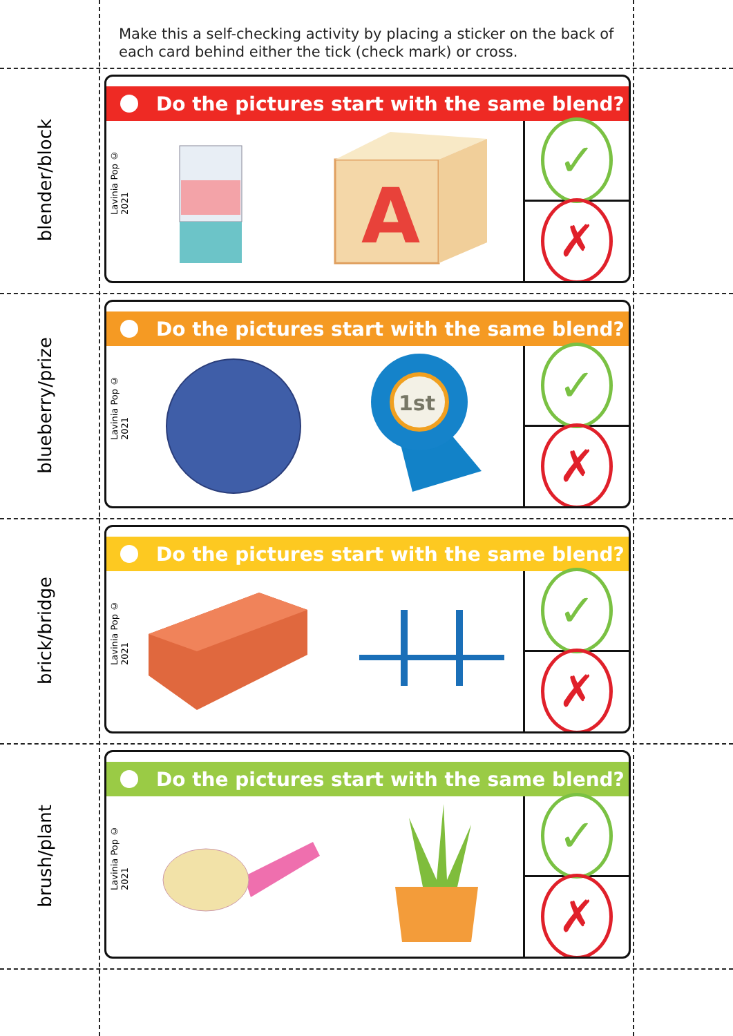Make this a self-checking activity by placing a sticker on the back of each card behind either the tick (check mark) or cross.
blender/block
Do the pictures start with the same blend?
Lavinia Pop © 2021
A
✓
✗
blueberry/prize
Do the pictures start with the same blend?
Lavinia Pop © 2021
1st
✓
✗
brick/bridge
Do the pictures start with the same blend?
Lavinia Pop © 2021
✓
✗
brush/plant
Do the pictures start with the same blend?
Lavinia Pop © 2021
✓
✗